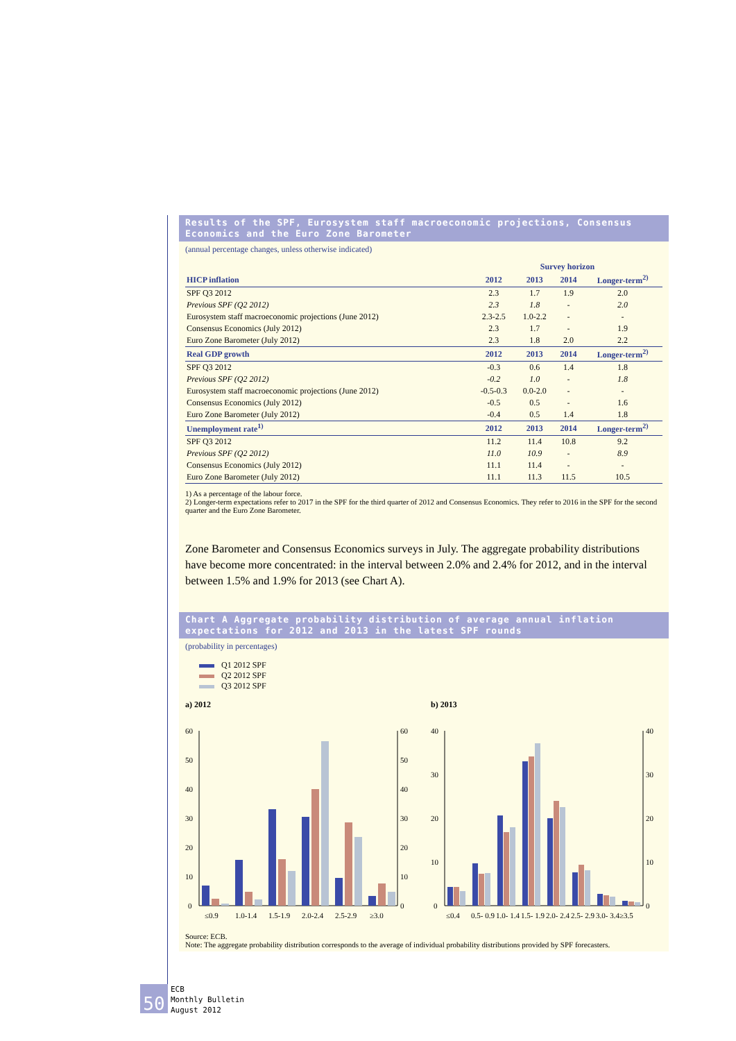Results of the SPF, Eurosystem staff macroeconomic projections, Consensus Economics and the Euro Zone Barometer
(annual percentage changes, unless otherwise indicated)
| | Survey horizon | | | |
| HICP inflation | 2012 | 2013 | 2014 | Longer-term<sup>2)</sup> |
| SPF Q3 2012 | 2.3 | 1.7 | 1.9 | 2.0 |
| Previous SPF (Q2 2012) | 2.3 | 1.8 | - | 2.0 |
| Eurosystem staff macroeconomic projections (June 2012) | 2.3-2.5 | 1.0-2.2 | - | - |
| Consensus Economics (July 2012) | 2.3 | 1.7 | - | 1.9 |
| Euro Zone Barometer (July 2012) | 2.3 | 1.8 | 2.0 | 2.2 |
| Real GDP growth | 2012 | 2013 | 2014 | Longer-term<sup>2)</sup> |
| SPF Q3 2012 | -0.3 | 0.6 | 1.4 | 1.8 |
| Previous SPF (Q2 2012) | -0.2 | 1.0 | - | 1.8 |
| Eurosystem staff macroeconomic projections (June 2012) | -0.5-0.3 | 0.0-2.0 | - | - |
| Consensus Economics (July 2012) | -0.5 | 0.5 | - | 1.6 |
| Euro Zone Barometer (July 2012) | -0.4 | 0.5 | 1.4 | 1.8 |
| Unemployment rate<sup>1)</sup> | 2012 | 2013 | 2014 | Longer-term<sup>2)</sup> |
| SPF Q3 2012 | 11.2 | 11.4 | 10.8 | 9.2 |
| Previous SPF (Q2 2012) | 11.0 | 10.9 | - | 8.9 |
| Consensus Economics (July 2012) | 11.1 | 11.4 | - | - |
| Euro Zone Barometer (July 2012) | 11.1 | 11.3 | 11.5 | 10.5 |
1) As a percentage of the labour force.
2) Longer-term expectations refer to 2017 in the SPF for the third quarter of 2012 and Consensus Economics. They refer to 2016 in the SPF for the second quarter and the Euro Zone Barometer.
Zone Barometer and Consensus Economics surveys in July. The aggregate probability distributions have become more concentrated: in the interval between 2.0% and 2.4% for 2012, and in the interval between 1.5% and 1.9% for 2013 (see Chart A).
Chart A Aggregate probability distribution of average annual inflation expectations for 2012 and 2013 in the latest SPF rounds
(probability in percentages)
Q1 2012 SPF
Q2 2012 SPF
Q3 2012 SPF
a) 2012
60
50
40
30
20
10
0
60
50
40
30
20
10
0
≤0.9
1.0-1.4
1.5-1.9
2.0-2.4
2.5-2.9
≥3.0
b) 2013
40
30
20
10
0
40
30
20
10
0
≤0.4
0.5- 0.9
1.0- 1.4
1.5- 1.9
2.0- 2.4
2.5- 2.9
3.0- 3.4
≥3.5
Source: ECB.
Note: The aggregate probability distribution corresponds to the average of individual probability distributions provided by SPF forecasters.
50
ECB
Monthly Bulletin
August 2012